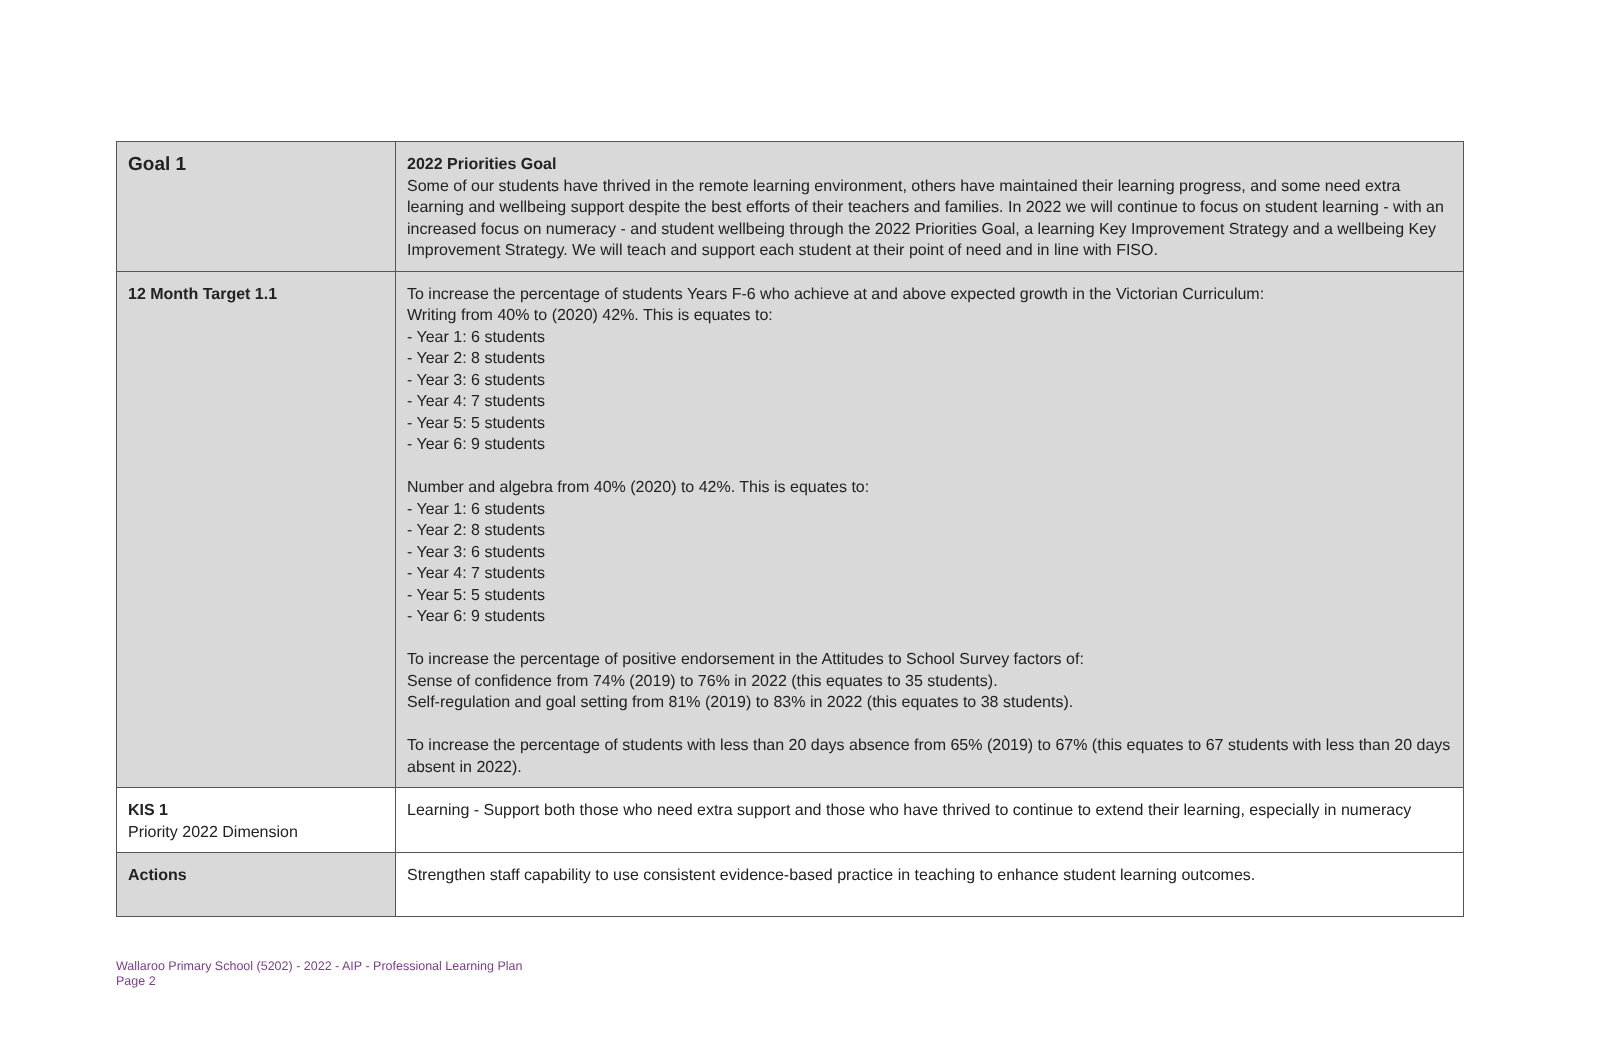| Goal 1 | 2022 Priorities Goal Some of our students have thrived in the remote learning environment, others have maintained their learning progress, and some need extra learning and wellbeing support despite the best efforts of their teachers and families. In 2022 we will continue to focus on student learning - with an increased focus on numeracy - and student wellbeing through the 2022 Priorities Goal, a learning Key Improvement Strategy and a wellbeing Key Improvement Strategy. We will teach and support each student at their point of need and in line with FISO. |
| 12 Month Target 1.1 | To increase the percentage of students Years F-6 who achieve at and above expected growth in the Victorian Curriculum: Writing from 40% to (2020) 42%. This is equates to: - Year 1: 6 students - Year 2: 8 students - Year 3: 6 students - Year 4: 7 students - Year 5: 5 students - Year 6: 9 students Number and algebra from 40% (2020) to 42%. This is equates to: - Year 1: 6 students - Year 2: 8 students - Year 3: 6 students - Year 4: 7 students - Year 5: 5 students - Year 6: 9 students To increase the percentage of positive endorsement in the Attitudes to School Survey factors of: Sense of confidence from 74% (2019) to 76% in 2022 (this equates to 35 students). Self-regulation and goal setting from 81% (2019) to 83% in 2022 (this equates to 38 students). To increase the percentage of students with less than 20 days absence from 65% (2019) to 67% (this equates to 67 students with less than 20 days absent in 2022). |
| KIS 1 Priority 2022 Dimension | Learning - Support both those who need extra support and those who have thrived to continue to extend their learning, especially in numeracy |
| Actions | Strengthen staff capability to use consistent evidence-based practice in teaching to enhance student learning outcomes. |
Wallaroo Primary School (5202) - 2022 - AIP - Professional Learning Plan
Page 2